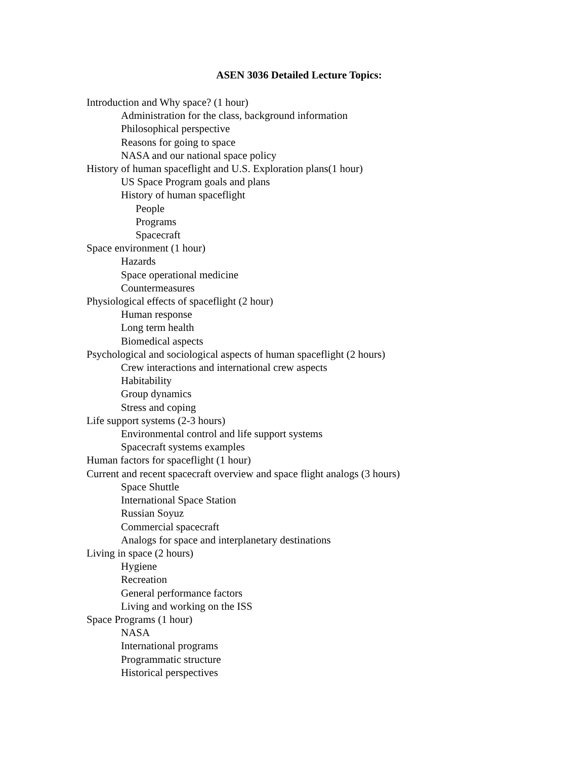ASEN 3036 Detailed Lecture Topics:
Introduction and Why space? (1 hour)
Administration for the class, background information
Philosophical perspective
Reasons for going to space
NASA and our national space policy
History of human spaceflight and U.S. Exploration plans(1 hour)
US Space Program goals and plans
History of human spaceflight
People
Programs
Spacecraft
Space environment (1 hour)
Hazards
Space operational medicine
Countermeasures
Physiological effects of spaceflight (2 hour)
Human response
Long term health
Biomedical aspects
Psychological and sociological aspects of human spaceflight (2 hours)
Crew interactions and international crew aspects
Habitability
Group dynamics
Stress and coping
Life support systems (2-3 hours)
Environmental control and life support systems
Spacecraft systems examples
Human factors for spaceflight (1 hour)
Current and recent spacecraft overview and space flight analogs (3 hours)
Space Shuttle
International Space Station
Russian Soyuz
Commercial spacecraft
Analogs for space and interplanetary destinations
Living in space (2 hours)
Hygiene
Recreation
General performance factors
Living and working on the ISS
Space Programs (1 hour)
NASA
International programs
Programmatic structure
Historical perspectives